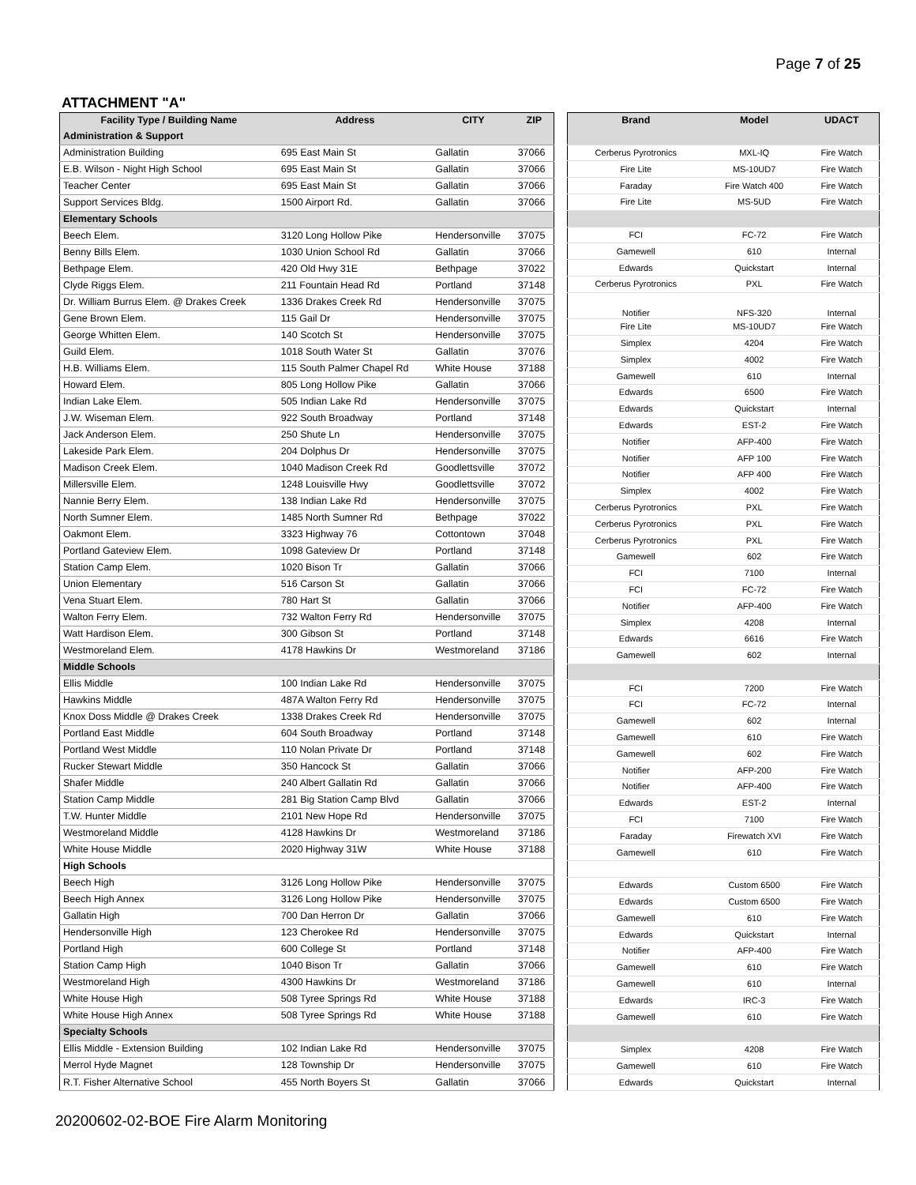Page 7 of 25
ATTACHMENT "A"
| Facility Type / Building Name | Address | CITY | ZIP |
| --- | --- | --- | --- |
| Administration & Support | | | |
| Administration Building | 695 East Main St | Gallatin | 37066 |
| E.B. Wilson - Night High School | 695 East Main St | Gallatin | 37066 |
| Teacher Center | 695 East Main St | Gallatin | 37066 |
| Support Services Bldg. | 1500 Airport Rd. | Gallatin | 37066 |
| Elementary Schools | | | |
| Beech Elem. | 3120 Long Hollow Pike | Hendersonville | 37075 |
| Benny Bills Elem. | 1030 Union School Rd | Gallatin | 37066 |
| Bethpage Elem. | 420 Old Hwy 31E | Bethpage | 37022 |
| Clyde Riggs Elem. | 211 Fountain Head Rd | Portland | 37148 |
| Dr. William Burrus Elem. @ Drakes Creek | 1336 Drakes Creek Rd | Hendersonville | 37075 |
| Gene Brown Elem. | 115 Gail Dr | Hendersonville | 37075 |
| George Whitten Elem. | 140 Scotch St | Hendersonville | 37075 |
| Guild Elem. | 1018 South Water St | Gallatin | 37076 |
| H.B. Williams Elem. | 115 South Palmer Chapel Rd | White House | 37188 |
| Howard Elem. | 805 Long Hollow Pike | Gallatin | 37066 |
| Indian Lake Elem. | 505 Indian Lake Rd | Hendersonville | 37075 |
| J.W. Wiseman Elem. | 922 South Broadway | Portland | 37148 |
| Jack Anderson Elem. | 250 Shute Ln | Hendersonville | 37075 |
| Lakeside Park Elem. | 204 Dolphus Dr | Hendersonville | 37075 |
| Madison Creek Elem. | 1040 Madison Creek Rd | Goodlettsville | 37072 |
| Millersville Elem. | 1248 Louisville Hwy | Goodlettsville | 37072 |
| Nannie Berry Elem. | 138 Indian Lake Rd | Hendersonville | 37075 |
| North Sumner Elem. | 1485 North Sumner Rd | Bethpage | 37022 |
| Oakmont Elem. | 3323 Highway 76 | Cottontown | 37048 |
| Portland Gateview Elem. | 1098 Gateview Dr | Portland | 37148 |
| Station Camp Elem. | 1020 Bison Tr | Gallatin | 37066 |
| Union Elementary | 516 Carson St | Gallatin | 37066 |
| Vena Stuart Elem. | 780 Hart St | Gallatin | 37066 |
| Walton Ferry Elem. | 732 Walton Ferry Rd | Hendersonville | 37075 |
| Watt Hardison Elem. | 300 Gibson St | Portland | 37148 |
| Westmoreland Elem. | 4178 Hawkins Dr | Westmoreland | 37186 |
| Middle Schools | | | |
| Ellis Middle | 100 Indian Lake Rd | Hendersonville | 37075 |
| Hawkins Middle | 487A Walton Ferry Rd | Hendersonville | 37075 |
| Knox Doss Middle @ Drakes Creek | 1338 Drakes Creek Rd | Hendersonville | 37075 |
| Portland East Middle | 604 South Broadway | Portland | 37148 |
| Portland West Middle | 110 Nolan Private Dr | Portland | 37148 |
| Rucker Stewart Middle | 350 Hancock St | Gallatin | 37066 |
| Shafer Middle | 240 Albert Gallatin Rd | Gallatin | 37066 |
| Station Camp Middle | 281 Big Station Camp Blvd | Gallatin | 37066 |
| T.W. Hunter Middle | 2101 New Hope Rd | Hendersonville | 37075 |
| Westmoreland Middle | 4128 Hawkins Dr | Westmoreland | 37186 |
| White House Middle | 2020 Highway 31W | White House | 37188 |
| High Schools | | | |
| Beech High | 3126 Long Hollow Pike | Hendersonville | 37075 |
| Beech High Annex | 3126 Long Hollow Pike | Hendersonville | 37075 |
| Gallatin High | 700 Dan Herron Dr | Gallatin | 37066 |
| Hendersonville High | 123 Cherokee Rd | Hendersonville | 37075 |
| Portland High | 600 College St | Portland | 37148 |
| Station Camp High | 1040 Bison Tr | Gallatin | 37066 |
| Westmoreland High | 4300 Hawkins Dr | Westmoreland | 37186 |
| White House High | 508 Tyree Springs Rd | White House | 37188 |
| White House High Annex | 508 Tyree Springs Rd | White House | 37188 |
| Specialty Schools | | | |
| Ellis Middle - Extension Building | 102 Indian Lake Rd | Hendersonville | 37075 |
| Merrol Hyde Magnet | 128 Township Dr | Hendersonville | 37075 |
| R.T. Fisher Alternative School | 455 North Boyers St | Gallatin | 37066 |
| Brand | Model | UDACT |
| --- | --- | --- |
| Cerberus Pyrotronics | MXL-IQ | Fire Watch |
| Fire Lite | MS-10UD7 | Fire Watch |
| Faraday | Fire Watch 400 | Fire Watch |
| Fire Lite | MS-5UD | Fire Watch |
| FCI | FC-72 | Fire Watch |
| Gamewell | 610 | Internal |
| Edwards | Quickstart | Internal |
| Cerberus Pyrotronics | PXL | Fire Watch |
| Notifier | NFS-320 | Internal |
| Fire Lite | MS-10UD7 | Fire Watch |
| Simplex | 4204 | Fire Watch |
| Simplex | 4002 | Fire Watch |
| Gamewell | 610 | Internal |
| Edwards | 6500 | Fire Watch |
| Edwards | Quickstart | Internal |
| Edwards | EST-2 | Fire Watch |
| Notifier | AFP-400 | Fire Watch |
| Notifier | AFP 100 | Fire Watch |
| Notifier | AFP 400 | Fire Watch |
| Simplex | 4002 | Fire Watch |
| Cerberus Pyrotronics | PXL | Fire Watch |
| Cerberus Pyrotronics | PXL | Fire Watch |
| Cerberus Pyrotronics | PXL | Fire Watch |
| Gamewell | 602 | Fire Watch |
| FCI | 7100 | Internal |
| FCI | FC-72 | Fire Watch |
| Notifier | AFP-400 | Fire Watch |
| Simplex | 4208 | Internal |
| Edwards | 6616 | Fire Watch |
| Gamewell | 602 | Internal |
| FCI | 7200 | Fire Watch |
| FCI | FC-72 | Internal |
| Gamewell | 602 | Internal |
| Gamewell | 610 | Fire Watch |
| Gamewell | 602 | Fire Watch |
| Notifier | AFP-200 | Fire Watch |
| Notifier | AFP-400 | Fire Watch |
| Edwards | EST-2 | Internal |
| FCI | 7100 | Fire Watch |
| Faraday | Firewatch XVI | Fire Watch |
| Gamewell | 610 | Fire Watch |
| Edwards | Custom 6500 | Fire Watch |
| Edwards | Custom 6500 | Fire Watch |
| Gamewell | 610 | Fire Watch |
| Edwards | Quickstart | Internal |
| Notifier | AFP-400 | Fire Watch |
| Gamewell | 610 | Fire Watch |
| Gamewell | 610 | Internal |
| Edwards | IRC-3 | Fire Watch |
| Gamewell | 610 | Fire Watch |
| Simplex | 4208 | Fire Watch |
| Gamewell | 610 | Fire Watch |
| Edwards | Quickstart | Internal |
20200602-02-BOE Fire Alarm Monitoring